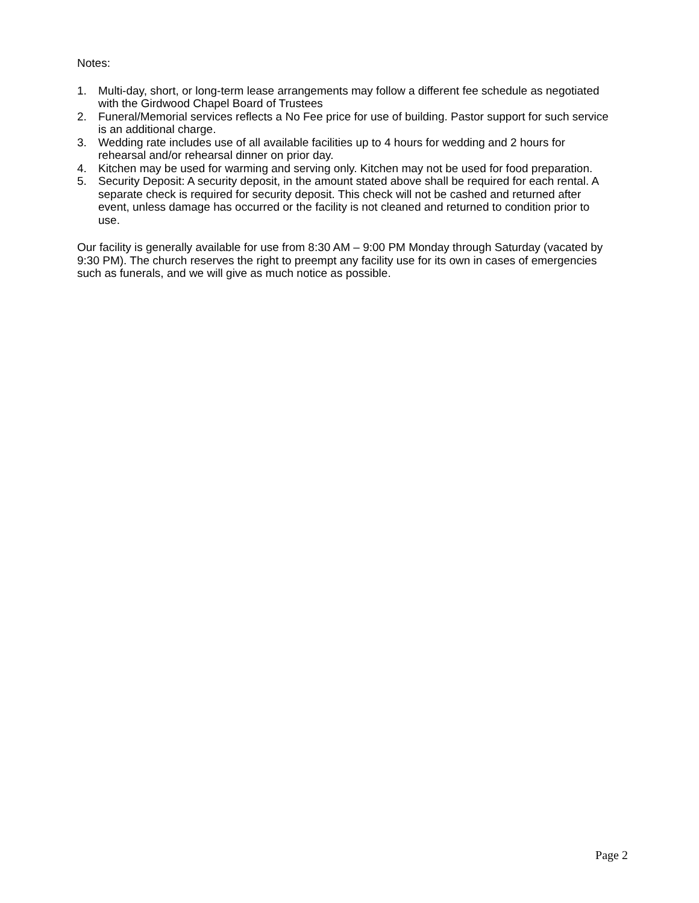Notes:
1. Multi-day, short, or long-term lease arrangements may follow a different fee schedule as negotiated with the Girdwood Chapel Board of Trustees
2. Funeral/Memorial services reflects a No Fee price for use of building. Pastor support for such service is an additional charge.
3. Wedding rate includes use of all available facilities up to 4 hours for wedding and 2 hours for rehearsal and/or rehearsal dinner on prior day.
4. Kitchen may be used for warming and serving only. Kitchen may not be used for food preparation.
5. Security Deposit: A security deposit, in the amount stated above shall be required for each rental. A separate check is required for security deposit. This check will not be cashed and returned after event, unless damage has occurred or the facility is not cleaned and returned to condition prior to use.
Our facility is generally available for use from 8:30 AM – 9:00 PM Monday through Saturday (vacated by 9:30 PM). The church reserves the right to preempt any facility use for its own in cases of emergencies such as funerals, and we will give as much notice as possible.
Page 2